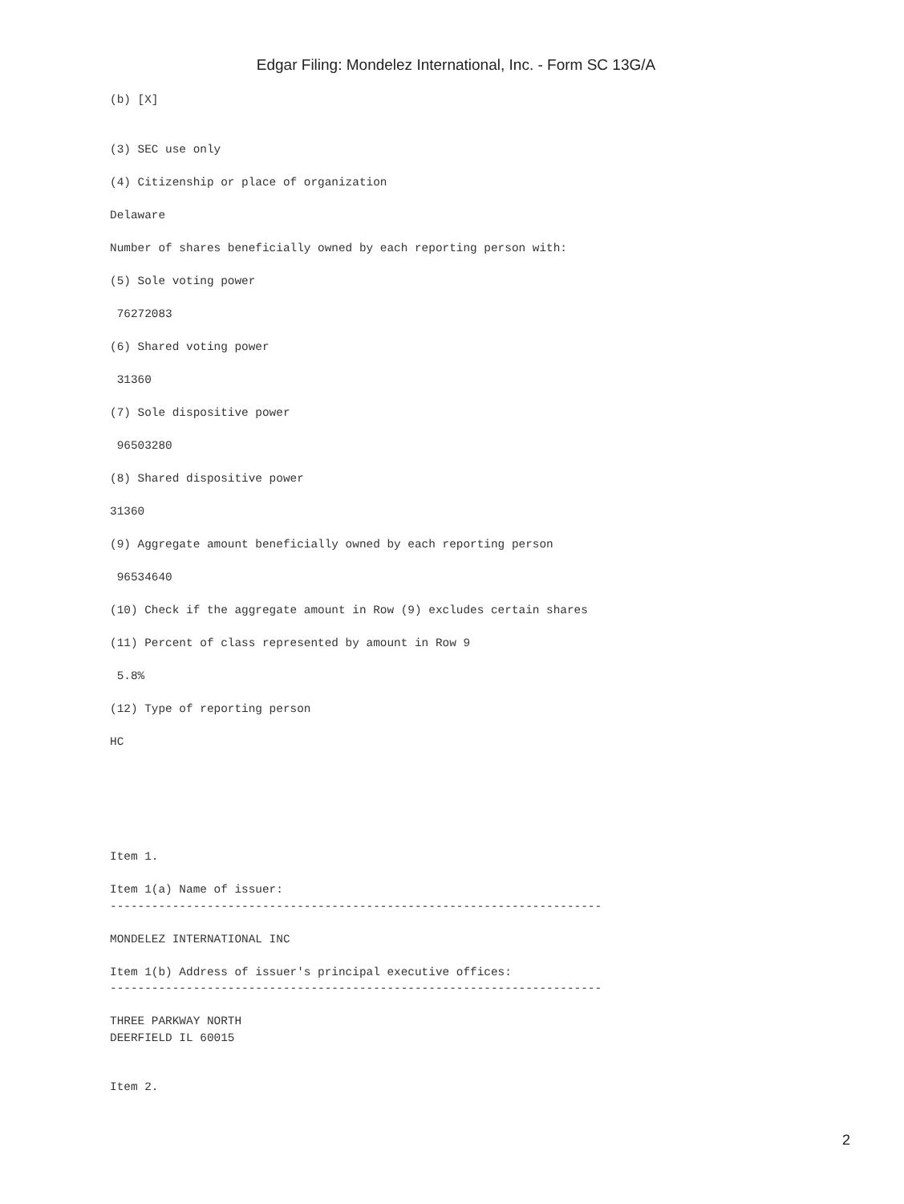Edgar Filing: Mondelez International, Inc. - Form SC 13G/A
(b) [X]


(3) SEC use only

(4) Citizenship or place of organization

Delaware

Number of shares beneficially owned by each reporting person with:

(5) Sole voting power

 76272083

(6) Shared voting power

 31360

(7) Sole dispositive power

 96503280

(8) Shared dispositive power

31360

(9) Aggregate amount beneficially owned by each reporting person

 96534640

(10) Check if the aggregate amount in Row (9) excludes certain shares

(11) Percent of class represented by amount in Row 9

 5.8%

(12) Type of reporting person

HC






Item 1.

Item 1(a) Name of issuer:
-----------------------------------------------------------------------

MONDELEZ INTERNATIONAL INC

Item 1(b) Address of issuer's principal executive offices:
-----------------------------------------------------------------------

THREE PARKWAY NORTH
DEERFIELD IL 60015


Item 2.
2